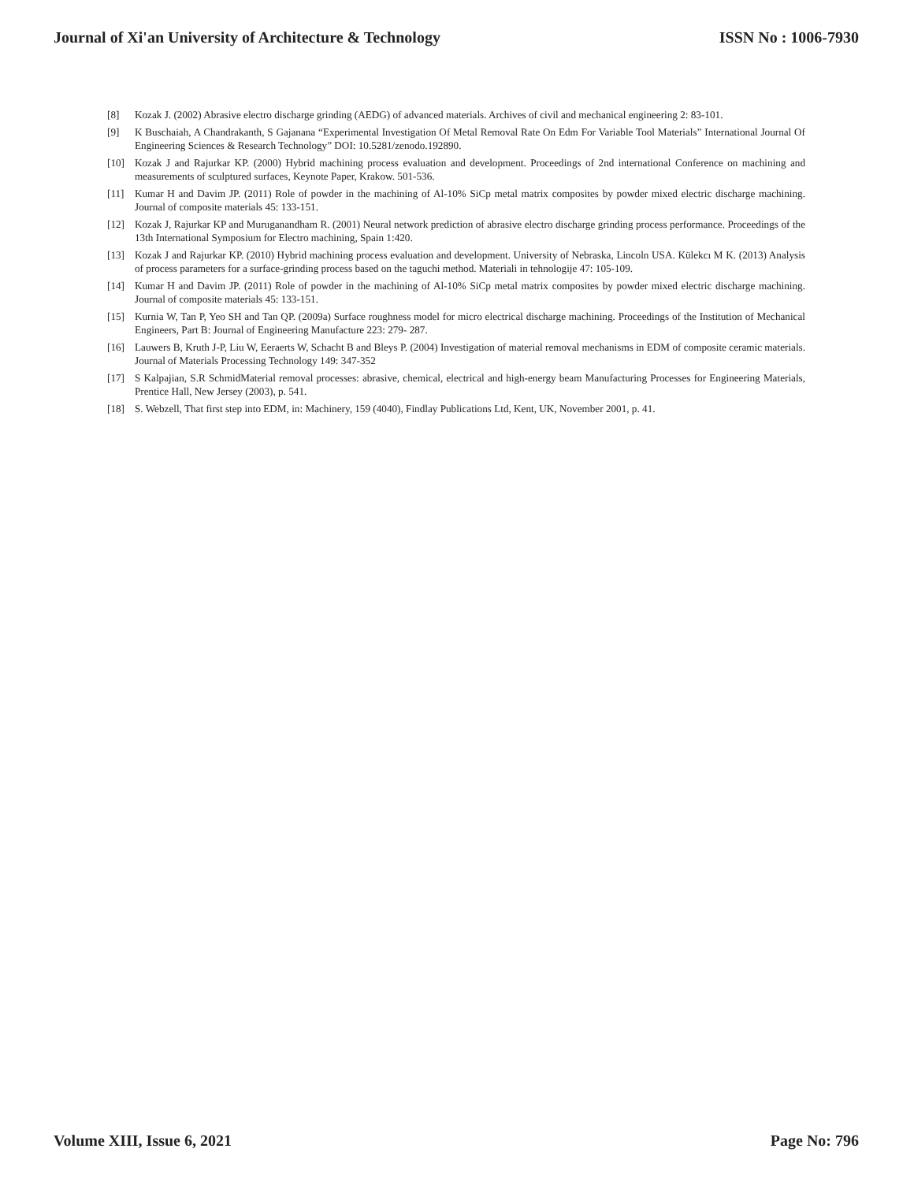Journal of Xi'an University of Architecture & Technology ISSN No : 1006-7930
[8] Kozak J. (2002) Abrasive electro discharge grinding (AEDG) of advanced materials. Archives of civil and mechanical engineering 2: 83-101.
[9] K Buschaiah, A Chandrakanth, S Gajanana “Experimental Investigation Of Metal Removal Rate On Edm For Variable Tool Materials” International Journal Of Engineering Sciences & Research Technology” DOI: 10.5281/zenodo.192890.
[10] Kozak J and Rajurkar KP. (2000) Hybrid machining process evaluation and development. Proceedings of 2nd international Conference on machining and measurements of sculptured surfaces, Keynote Paper, Krakow. 501-536.
[11] Kumar H and Davim JP. (2011) Role of powder in the machining of Al-10% SiCp metal matrix composites by powder mixed electric discharge machining. Journal of composite materials 45: 133-151.
[12] Kozak J, Rajurkar KP and Muruganandham R. (2001) Neural network prediction of abrasive electro discharge grinding process performance. Proceedings of the 13th International Symposium for Electro machining, Spain 1:420.
[13] Kozak J and Rajurkar KP. (2010) Hybrid machining process evaluation and development. University of Nebraska, Lincoln USA. Külekcı M K. (2013) Analysis of process parameters for a surface-grinding process based on the taguchi method. Materiali in tehnologije 47: 105-109.
[14] Kumar H and Davim JP. (2011) Role of powder in the machining of Al-10% SiCp metal matrix composites by powder mixed electric discharge machining. Journal of composite materials 45: 133-151.
[15] Kurnia W, Tan P, Yeo SH and Tan QP. (2009a) Surface roughness model for micro electrical discharge machining. Proceedings of the Institution of Mechanical Engineers, Part B: Journal of Engineering Manufacture 223: 279- 287.
[16] Lauwers B, Kruth J-P, Liu W, Eeraerts W, Schacht B and Bleys P. (2004) Investigation of material removal mechanisms in EDM of composite ceramic materials. Journal of Materials Processing Technology 149: 347-352
[17] S Kalpajian, S.R SchmidMaterial removal processes: abrasive, chemical, electrical and high-energy beam Manufacturing Processes for Engineering Materials, Prentice Hall, New Jersey (2003), p. 541.
[18] S. Webzell, That first step into EDM, in: Machinery, 159 (4040), Findlay Publications Ltd, Kent, UK, November 2001, p. 41.
Volume XIII, Issue 6, 2021 Page No: 796